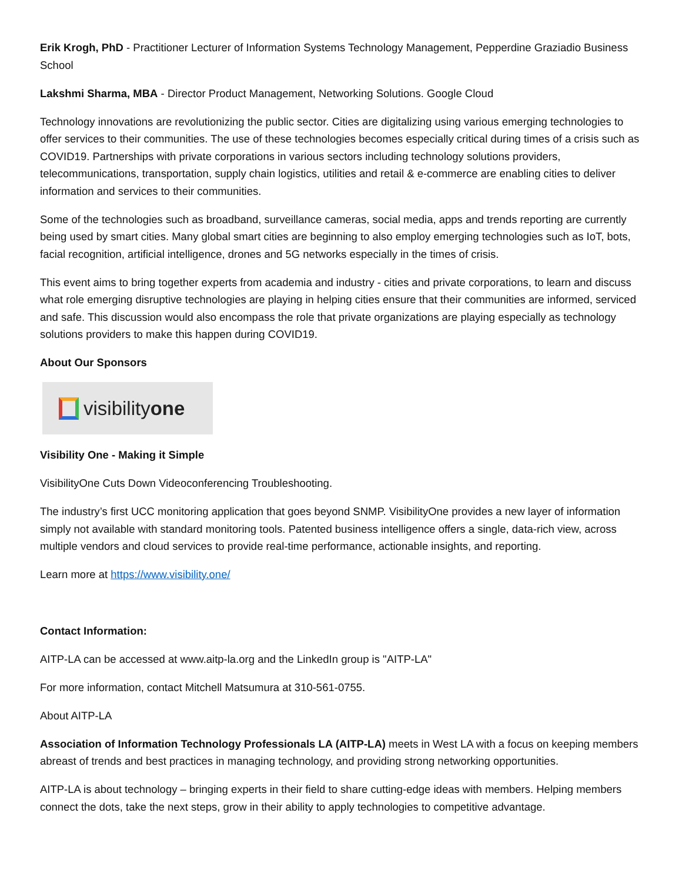Erik Krogh, PhD - Practitioner Lecturer of Information Systems Technology Management, Pepperdine Graziadio Business School
Lakshmi Sharma, MBA - Director Product Management, Networking Solutions. Google Cloud
Technology innovations are revolutionizing the public sector. Cities are digitalizing using various emerging technologies to offer services to their communities. The use of these technologies becomes especially critical during times of a crisis such as COVID19. Partnerships with private corporations in various sectors including technology solutions providers, telecommunications, transportation, supply chain logistics, utilities and retail & e-commerce are enabling cities to deliver information and services to their communities.
Some of the technologies such as broadband, surveillance cameras, social media, apps and trends reporting are currently being used by smart cities. Many global smart cities are beginning to also employ emerging technologies such as IoT, bots, facial recognition, artificial intelligence, drones and 5G networks especially in the times of crisis.
This event aims to bring together experts from academia and industry - cities and private corporations, to learn and discuss what role emerging disruptive technologies are playing in helping cities ensure that their communities are informed, serviced and safe. This discussion would also encompass the role that private organizations are playing especially as technology solutions providers to make this happen during COVID19.
About Our Sponsors
visibilityone
Visibility One - Making it Simple
VisibilityOne Cuts Down Videoconferencing Troubleshooting.
The industry’s first UCC monitoring application that goes beyond SNMP. VisibilityOne provides a new layer of information simply not available with standard monitoring tools. Patented business intelligence offers a single, data-rich view, across multiple vendors and cloud services to provide real-time performance, actionable insights, and reporting.
Learn more at https://www.visibility.one/
Contact Information:
AITP-LA can be accessed at www.aitp-la.org and the LinkedIn group is "AITP-LA"
For more information, contact Mitchell Matsumura at 310-561-0755.
About AITP-LA
Association of Information Technology Professionals LA (AITP-LA) meets in West LA with a focus on keeping members abreast of trends and best practices in managing technology, and providing strong networking opportunities.
AITP-LA is about technology – bringing experts in their field to share cutting-edge ideas with members. Helping members connect the dots, take the next steps, grow in their ability to apply technologies to competitive advantage.